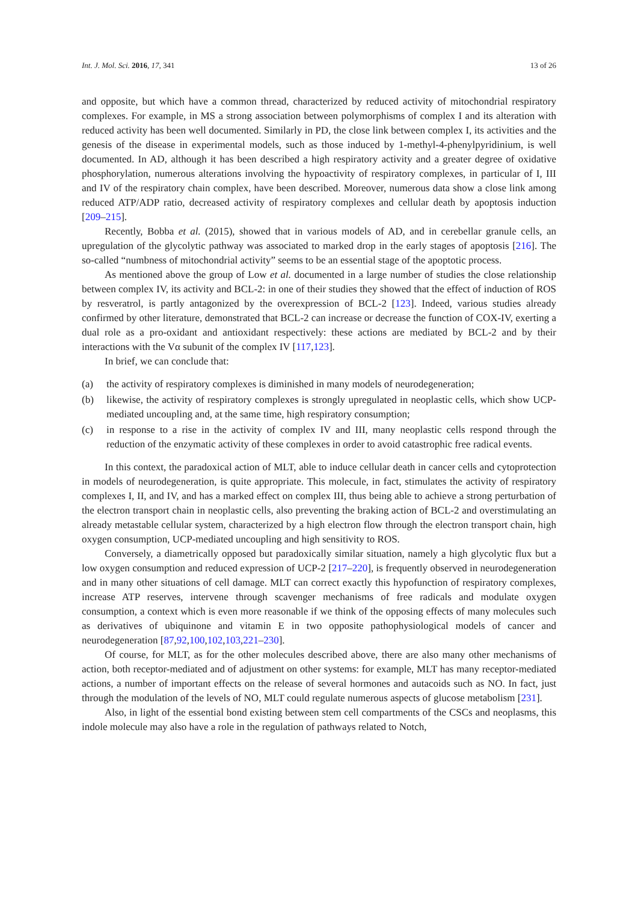Int. J. Mol. Sci. 2016, 17, 341 13 of 26
and opposite, but which have a common thread, characterized by reduced activity of mitochondrial respiratory complexes. For example, in MS a strong association between polymorphisms of complex I and its alteration with reduced activity has been well documented. Similarly in PD, the close link between complex I, its activities and the genesis of the disease in experimental models, such as those induced by 1-methyl-4-phenylpyridinium, is well documented. In AD, although it has been described a high respiratory activity and a greater degree of oxidative phosphorylation, numerous alterations involving the hypoactivity of respiratory complexes, in particular of I, III and IV of the respiratory chain complex, have been described. Moreover, numerous data show a close link among reduced ATP/ADP ratio, decreased activity of respiratory complexes and cellular death by apoptosis induction [209–215].
Recently, Bobba et al. (2015), showed that in various models of AD, and in cerebellar granule cells, an upregulation of the glycolytic pathway was associated to marked drop in the early stages of apoptosis [216]. The so-called “numbness of mitochondrial activity” seems to be an essential stage of the apoptotic process.
As mentioned above the group of Low et al. documented in a large number of studies the close relationship between complex IV, its activity and BCL-2: in one of their studies they showed that the effect of induction of ROS by resveratrol, is partly antagonized by the overexpression of BCL-2 [123]. Indeed, various studies already confirmed by other literature, demonstrated that BCL-2 can increase or decrease the function of COX-IV, exerting a dual role as a pro-oxidant and antioxidant respectively: these actions are mediated by BCL-2 and by their interactions with the Vα subunit of the complex IV [117,123].
In brief, we can conclude that:
(a) the activity of respiratory complexes is diminished in many models of neurodegeneration;
(b) likewise, the activity of respiratory complexes is strongly upregulated in neoplastic cells, which show UCP-mediated uncoupling and, at the same time, high respiratory consumption;
(c) in response to a rise in the activity of complex IV and III, many neoplastic cells respond through the reduction of the enzymatic activity of these complexes in order to avoid catastrophic free radical events.
In this context, the paradoxical action of MLT, able to induce cellular death in cancer cells and cytoprotection in models of neurodegeneration, is quite appropriate. This molecule, in fact, stimulates the activity of respiratory complexes I, II, and IV, and has a marked effect on complex III, thus being able to achieve a strong perturbation of the electron transport chain in neoplastic cells, also preventing the braking action of BCL-2 and overstimulating an already metastable cellular system, characterized by a high electron flow through the electron transport chain, high oxygen consumption, UCP-mediated uncoupling and high sensitivity to ROS.
Conversely, a diametrically opposed but paradoxically similar situation, namely a high glycolytic flux but a low oxygen consumption and reduced expression of UCP-2 [217–220], is frequently observed in neurodegeneration and in many other situations of cell damage. MLT can correct exactly this hypofunction of respiratory complexes, increase ATP reserves, intervene through scavenger mechanisms of free radicals and modulate oxygen consumption, a context which is even more reasonable if we think of the opposing effects of many molecules such as derivatives of ubiquinone and vitamin E in two opposite pathophysiological models of cancer and neurodegeneration [87,92,100,102,103,221–230].
Of course, for MLT, as for the other molecules described above, there are also many other mechanisms of action, both receptor-mediated and of adjustment on other systems: for example, MLT has many receptor-mediated actions, a number of important effects on the release of several hormones and autacoids such as NO. In fact, just through the modulation of the levels of NO, MLT could regulate numerous aspects of glucose metabolism [231].
Also, in light of the essential bond existing between stem cell compartments of the CSCs and neoplasms, this indole molecule may also have a role in the regulation of pathways related to Notch,